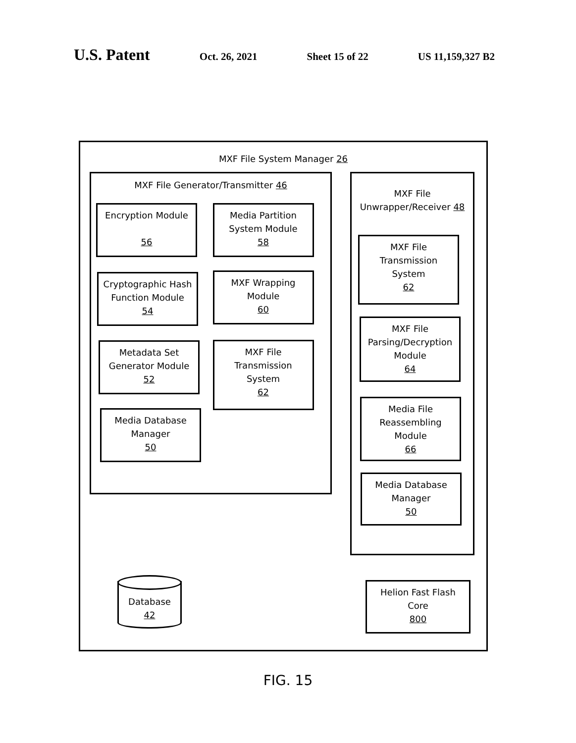U.S. Patent Oct. 26, 2021 Sheet 15 of 22 US 11,159,327 B2
MXF File System Manager 26
MXF File Generator/Transmitter 46
Encryption Module
56
Cryptographic Hash
Function Module
54
Metadata Set
Generator Module
52
Media Database
Manager
50
Media Partition
System Module
58
MXF Wrapping
Module
60
MXF File
Transmission
System
62
MXF File
Unwrapper/Receiver 48
MXF File
Transmission
System
62
MXF File
Parsing/Decryption
Module
64
Media File
Reassembling
Module
66
Media Database
Manager
50
Database
42
Helion Fast Flash
Core
800
FIG. 15